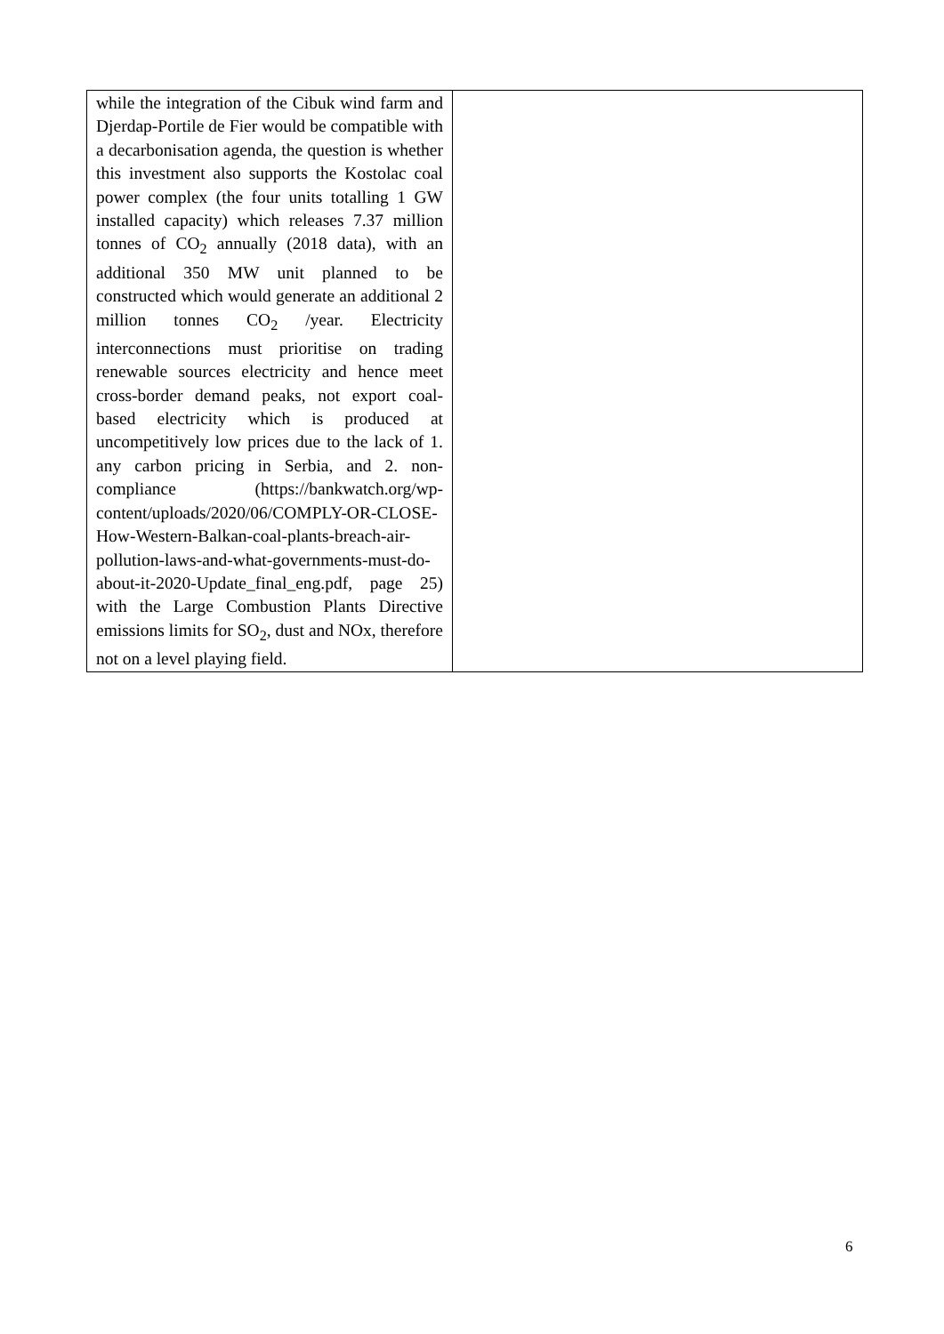| while the integration of the Cibuk wind farm and Djerdap-Portile de Fier would be compatible with a decarbonisation agenda, the question is whether this investment also supports the Kostolac coal power complex (the four units totalling 1 GW installed capacity) which releases 7.37 million tonnes of CO<sub>2</sub> annually (2018 data), with an additional 350 MW unit planned to be constructed which would generate an additional 2 million tonnes CO<sub>2</sub> /year. Electricity interconnections must prioritise on trading renewable sources electricity and hence meet cross-border demand peaks, not export coal-based electricity which is produced at uncompetitively low prices due to the lack of 1. any carbon pricing in Serbia, and 2. non-compliance (https://bankwatch.org/wp-content/uploads/2020/06/COMPLY-OR-CLOSE-How-Western-Balkan-coal-plants-breach-air-pollution-laws-and-what-governments-must-do-about-it-2020-Update_final_eng.pdf, page 25) with the Large Combustion Plants Directive emissions limits for SO<sub>2</sub>, dust and NOx, therefore not on a level playing field. | |
6